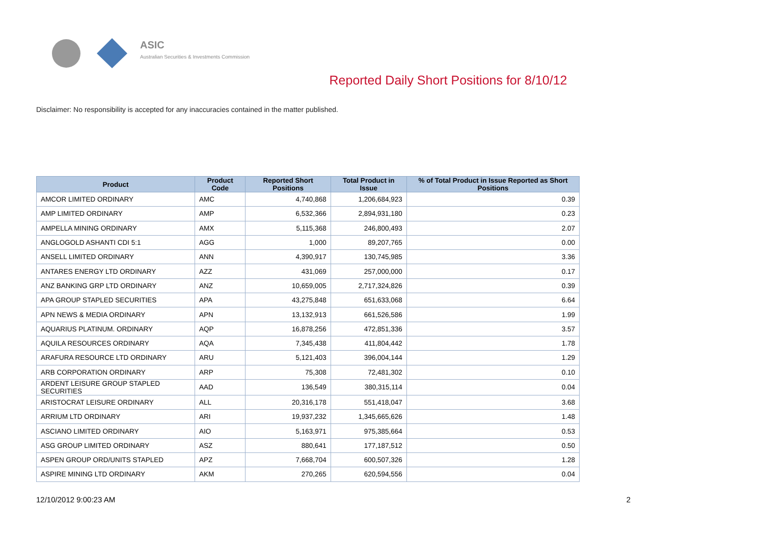ASIC
Australian Securities & Investments Commission
Reported Daily Short Positions for 8/10/12
Disclaimer: No responsibility is accepted for any inaccuracies contained in the matter published.
| Product | Product Code | Reported Short Positions | Total Product in Issue | % of Total Product in Issue Reported as Short Positions |
| --- | --- | --- | --- | --- |
| AMCOR LIMITED ORDINARY | AMC | 4,740,868 | 1,206,684,923 | 0.39 |
| AMP LIMITED ORDINARY | AMP | 6,532,366 | 2,894,931,180 | 0.23 |
| AMPELLA MINING ORDINARY | AMX | 5,115,368 | 246,800,493 | 2.07 |
| ANGLOGOLD ASHANTI CDI 5:1 | AGG | 1,000 | 89,207,765 | 0.00 |
| ANSELL LIMITED ORDINARY | ANN | 4,390,917 | 130,745,985 | 3.36 |
| ANTARES ENERGY LTD ORDINARY | AZZ | 431,069 | 257,000,000 | 0.17 |
| ANZ BANKING GRP LTD ORDINARY | ANZ | 10,659,005 | 2,717,324,826 | 0.39 |
| APA GROUP STAPLED SECURITIES | APA | 43,275,848 | 651,633,068 | 6.64 |
| APN NEWS & MEDIA ORDINARY | APN | 13,132,913 | 661,526,586 | 1.99 |
| AQUARIUS PLATINUM. ORDINARY | AQP | 16,878,256 | 472,851,336 | 3.57 |
| AQUILA RESOURCES ORDINARY | AQA | 7,345,438 | 411,804,442 | 1.78 |
| ARAFURA RESOURCE LTD ORDINARY | ARU | 5,121,403 | 396,004,144 | 1.29 |
| ARB CORPORATION ORDINARY | ARP | 75,308 | 72,481,302 | 0.10 |
| ARDENT LEISURE GROUP STAPLED SECURITIES | AAD | 136,549 | 380,315,114 | 0.04 |
| ARISTOCRAT LEISURE ORDINARY | ALL | 20,316,178 | 551,418,047 | 3.68 |
| ARRIUM LTD ORDINARY | ARI | 19,937,232 | 1,345,665,626 | 1.48 |
| ASCIANO LIMITED ORDINARY | AIO | 5,163,971 | 975,385,664 | 0.53 |
| ASG GROUP LIMITED ORDINARY | ASZ | 880,641 | 177,187,512 | 0.50 |
| ASPEN GROUP ORD/UNITS STAPLED | APZ | 7,668,704 | 600,507,326 | 1.28 |
| ASPIRE MINING LTD ORDINARY | AKM | 270,265 | 620,594,556 | 0.04 |
12/10/2012 9:00:23 AM 2